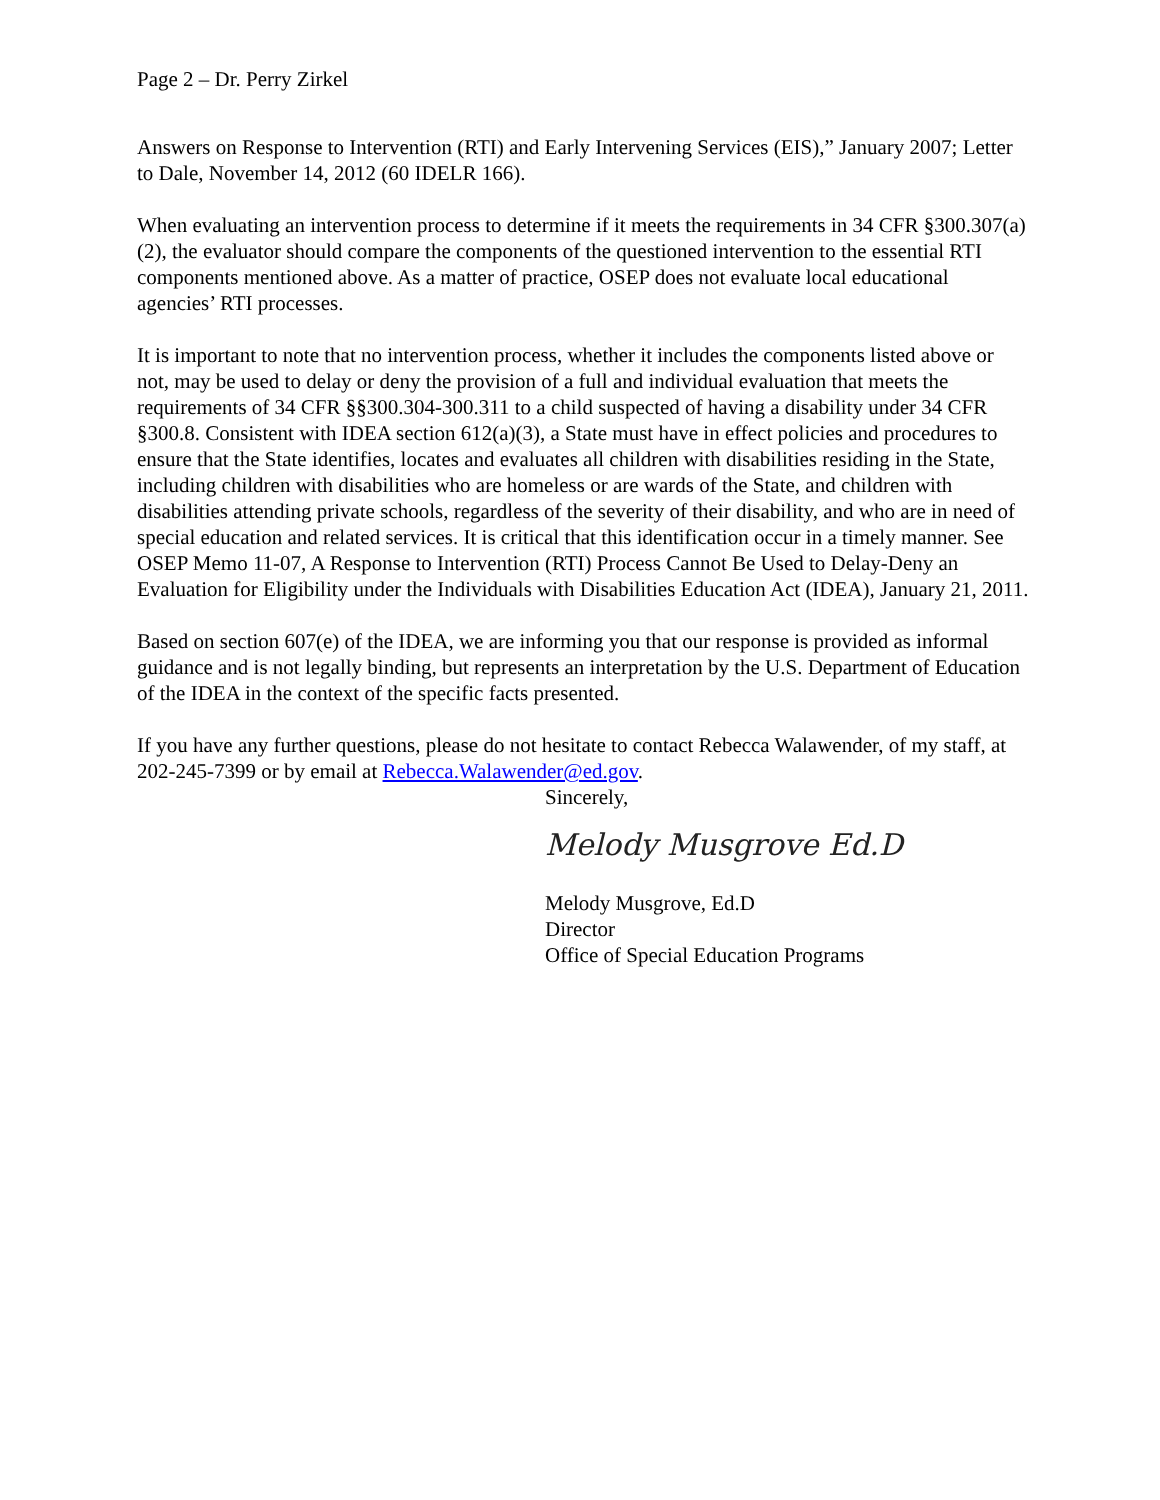Page 2 – Dr. Perry Zirkel
Answers on Response to Intervention (RTI) and Early Intervening Services (EIS),” January 2007; Letter to Dale, November 14, 2012 (60 IDELR 166).
When evaluating an intervention process to determine if it meets the requirements in 34 CFR §300.307(a)(2), the evaluator should compare the components of the questioned intervention to the essential RTI components mentioned above. As a matter of practice, OSEP does not evaluate local educational agencies’ RTI processes.
It is important to note that no intervention process, whether it includes the components listed above or not, may be used to delay or deny the provision of a full and individual evaluation that meets the requirements of 34 CFR §§300.304-300.311 to a child suspected of having a disability under 34 CFR §300.8. Consistent with IDEA section 612(a)(3), a State must have in effect policies and procedures to ensure that the State identifies, locates and evaluates all children with disabilities residing in the State, including children with disabilities who are homeless or are wards of the State, and children with disabilities attending private schools, regardless of the severity of their disability, and who are in need of special education and related services. It is critical that this identification occur in a timely manner. See OSEP Memo 11-07, A Response to Intervention (RTI) Process Cannot Be Used to Delay-Deny an Evaluation for Eligibility under the Individuals with Disabilities Education Act (IDEA), January 21, 2011.
Based on section 607(e) of the IDEA, we are informing you that our response is provided as informal guidance and is not legally binding, but represents an interpretation by the U.S. Department of Education of the IDEA in the context of the specific facts presented.
If you have any further questions, please do not hesitate to contact Rebecca Walawender, of my staff, at 202-245-7399 or by email at Rebecca.Walawender@ed.gov.
Sincerely,
Melody Musgrove Ed.D
Melody Musgrove, Ed.D
Director
Office of Special Education Programs